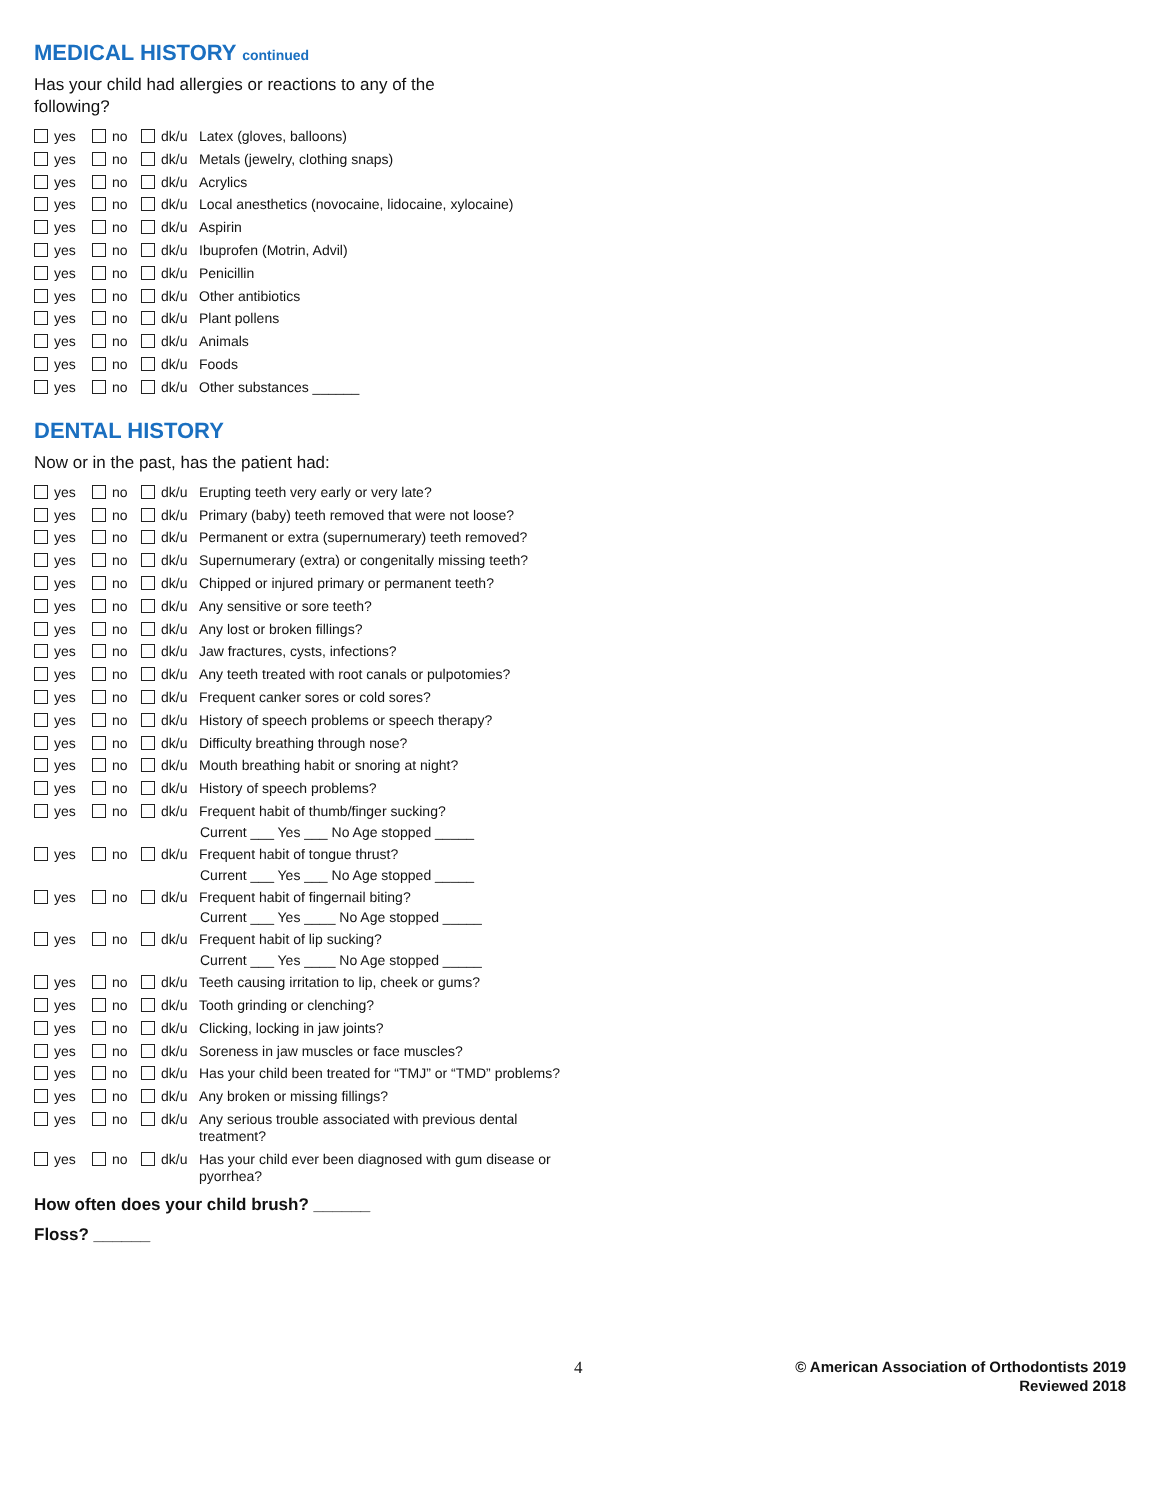MEDICAL HISTORY continued
Has your child had allergies or reactions to any of the
following?
yes no dk/u Latex (gloves, balloons)
yes no dk/u Metals (jewelry, clothing snaps)
yes no dk/u Acrylics
yes no dk/u Local anesthetics (novocaine, lidocaine, xylocaine)
yes no dk/u Aspirin
yes no dk/u Ibuprofen (Motrin, Advil)
yes no dk/u Penicillin
yes no dk/u Other antibiotics
yes no dk/u Plant pollens
yes no dk/u Animals
yes no dk/u Foods
yes no dk/u Other substances ______
DENTAL HISTORY
Now or in the past, has the patient had:
yes no dk/u Erupting teeth very early or very late?
yes no dk/u Primary (baby) teeth removed that were not loose?
yes no dk/u Permanent or extra (supernumerary) teeth removed?
yes no dk/u Supernumerary (extra) or congenitally missing teeth?
yes no dk/u Chipped or injured primary or permanent teeth?
yes no dk/u Any sensitive or sore teeth?
yes no dk/u Any lost or broken fillings?
yes no dk/u Jaw fractures, cysts, infections?
yes no dk/u Any teeth treated with root canals or pulpotomies?
yes no dk/u Frequent canker sores or cold sores?
yes no dk/u History of speech problems or speech therapy?
yes no dk/u Difficulty breathing through nose?
yes no dk/u Mouth breathing habit or snoring at night?
yes no dk/u History of speech problems?
yes no dk/u Frequent habit of thumb/finger sucking?
Current ___ Yes ___ No Age stopped _____
yes no dk/u Frequent habit of tongue thrust?
Current ___ Yes ___ No Age stopped _____
yes no dk/u Frequent habit of fingernail biting?
Current ___ Yes ____ No Age stopped _____
yes no dk/u Frequent habit of lip sucking?
Current ___ Yes ____ No Age stopped _____
yes no dk/u Teeth causing irritation to lip, cheek or gums?
yes no dk/u Tooth grinding or clenching?
yes no dk/u Clicking, locking in jaw joints?
yes no dk/u Soreness in jaw muscles or face muscles?
yes no dk/u Has your child been treated for “TMJ” or “TMD” problems?
yes no dk/u Any broken or missing fillings?
yes no dk/u Any serious trouble associated with previous dental treatment?
yes no dk/u Has your child ever been diagnosed with gum disease or pyorrhea?
How often does your child brush? ______
Floss? ______
4
© American Association of Orthodontists 2019
Reviewed 2018